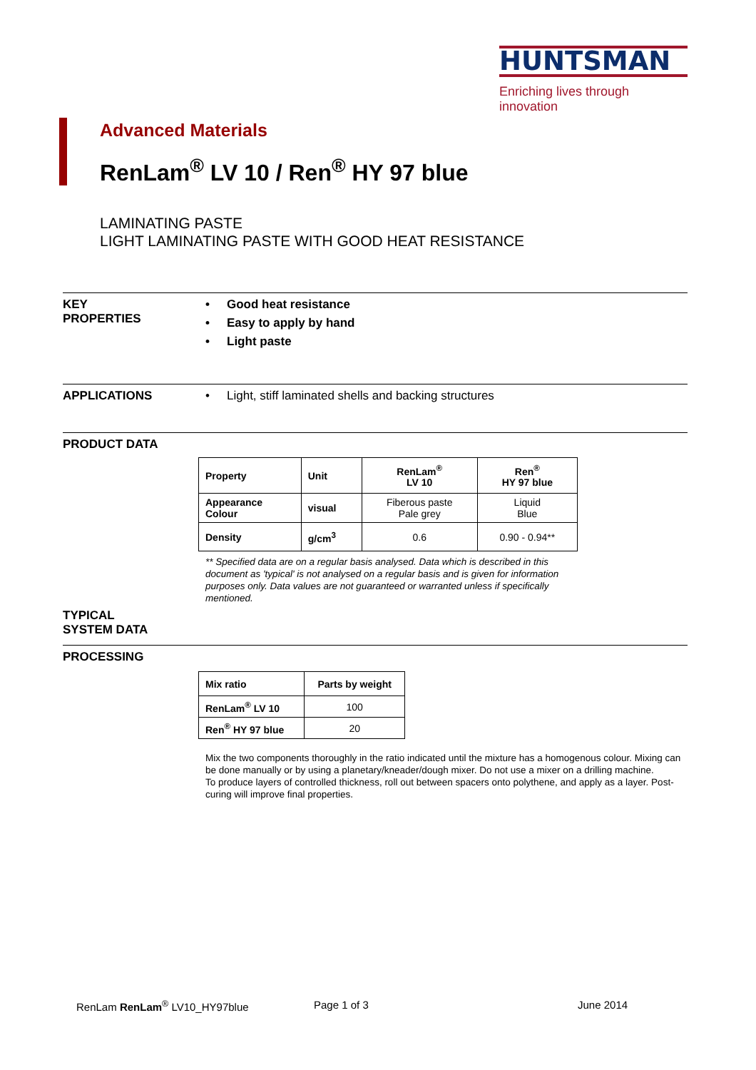HUNTSMAN
Enriching lives through innovation
Advanced Materials
RenLam<sup>®</sup> LV 10 / Ren<sup>®</sup> HY 97 blue
LAMINATING PASTE
LIGHT LAMINATING PASTE WITH GOOD HEAT RESISTANCE
KEY
PROPERTIES
• Good heat resistance
• Easy to apply by hand
• Light paste
APPLICATIONS
• Light, stiff laminated shells and backing structures
PRODUCT DATA
| Property | Unit | RenLam<sup>®</sup> LV 10 | Ren<sup>®</sup> HY 97 blue |
| --- | --- | --- | --- |
| Appearance Colour | visual | Fiberous paste Pale grey | Liquid Blue |
| Density | g/cm<sup>3</sup> | 0.6 | 0.90 - 0.94** |
** Specified data are on a regular basis analysed. Data which is described in this document as 'typical' is not analysed on a regular basis and is given for information purposes only. Data values are not guaranteed or warranted unless if specifically mentioned.
TYPICAL
SYSTEM DATA
PROCESSING
| Mix ratio | Parts by weight |
| --- | --- |
| RenLam<sup>®</sup> LV 10 | 100 |
| Ren<sup>®</sup> HY 97 blue | 20 |
Mix the two components thoroughly in the ratio indicated until the mixture has a homogenous colour. Mixing can be done manually or by using a planetary/kneader/dough mixer. Do not use a mixer on a drilling machine.
To produce layers of controlled thickness, roll out between spacers onto polythene, and apply as a layer. Post-curing will improve final properties.
RenLam RenLam<sup>®</sup> LV10_HY97blue Page 1 of 3 June 2014